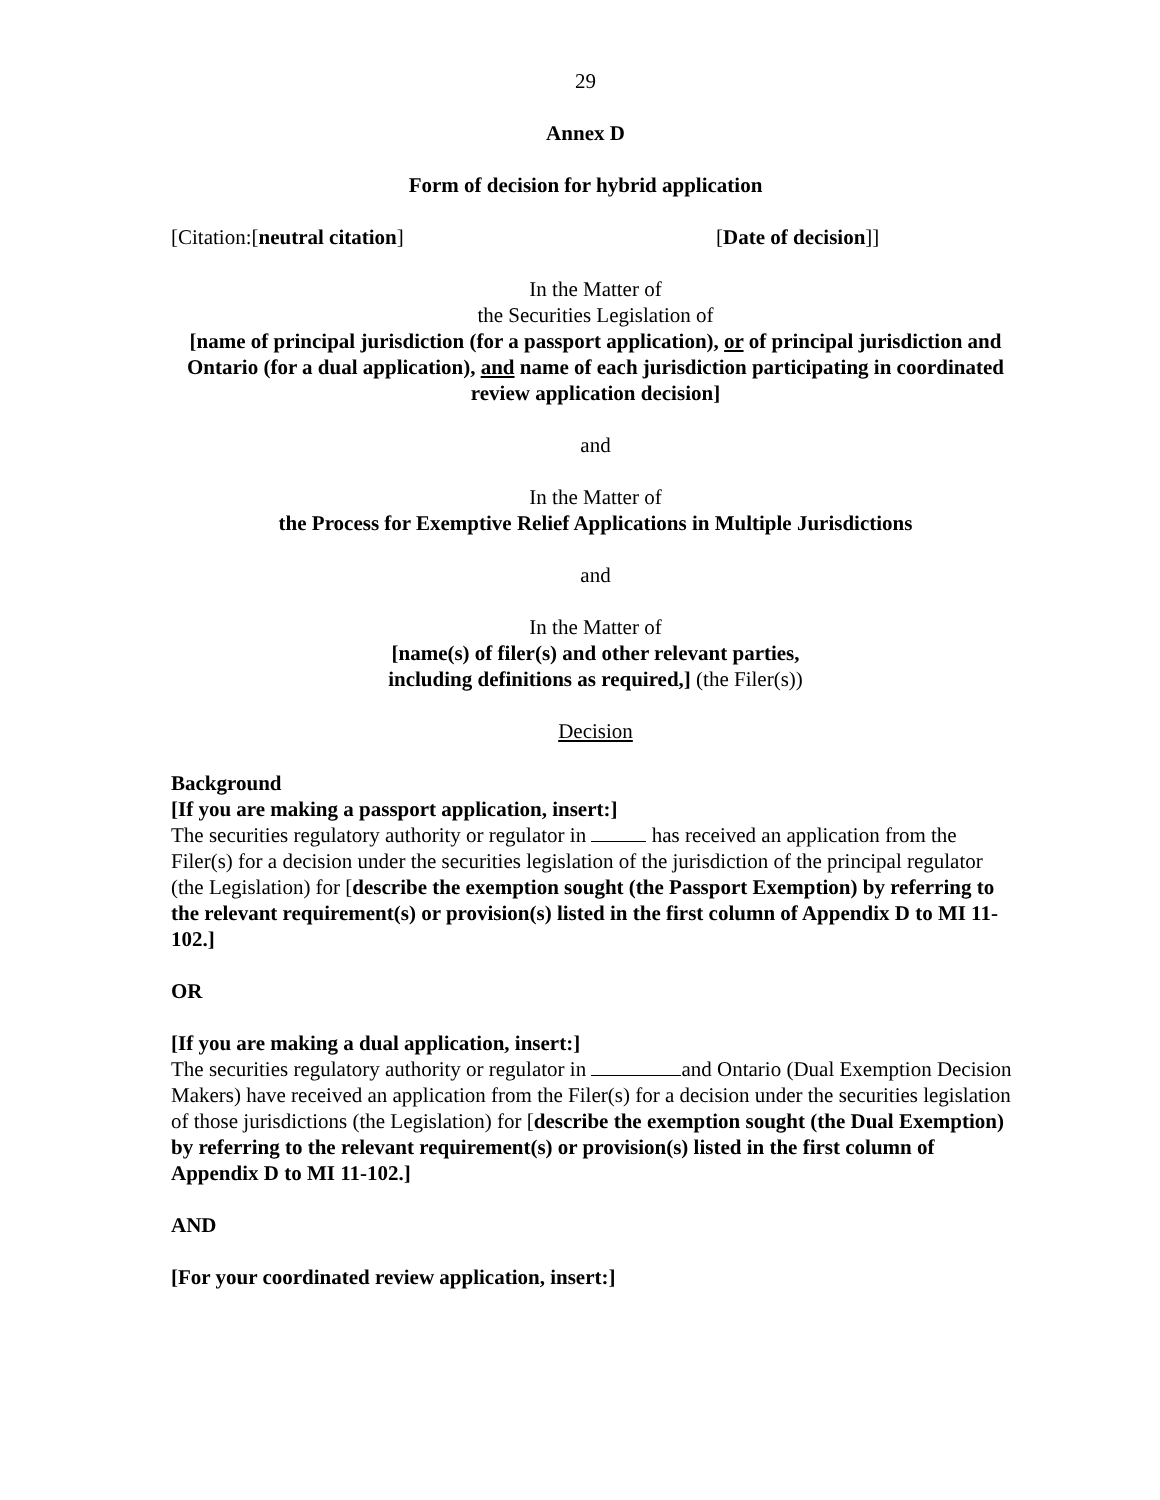29
Annex D
Form of decision for hybrid application
[Citation:[neutral citation] [Date of decision]]
In the Matter of
the Securities Legislation of
[name of principal jurisdiction (for a passport application), or of principal jurisdiction and Ontario (for a dual application), and name of each jurisdiction participating in coordinated review application decision]
and
In the Matter of
the Process for Exemptive Relief Applications in Multiple Jurisdictions
and
In the Matter of
[name(s) of filer(s) and other relevant parties,
including definitions as required,] (the Filer(s))
Decision
Background
[If you are making a passport application, insert:]
The securities regulatory authority or regulator in has received an application from the Filer(s) for a decision under the securities legislation of the jurisdiction of the principal regulator (the Legislation) for [describe the exemption sought (the Passport Exemption) by referring to the relevant requirement(s) or provision(s) listed in the first column of Appendix D to MI 11-102.]
OR
[If you are making a dual application, insert:]
The securities regulatory authority or regulator in and Ontario (Dual Exemption Decision Makers) have received an application from the Filer(s) for a decision under the securities legislation of those jurisdictions (the Legislation) for [describe the exemption sought (the Dual Exemption) by referring to the relevant requirement(s) or provision(s) listed in the first column of Appendix D to MI 11-102.]
AND
[For your coordinated review application, insert:]